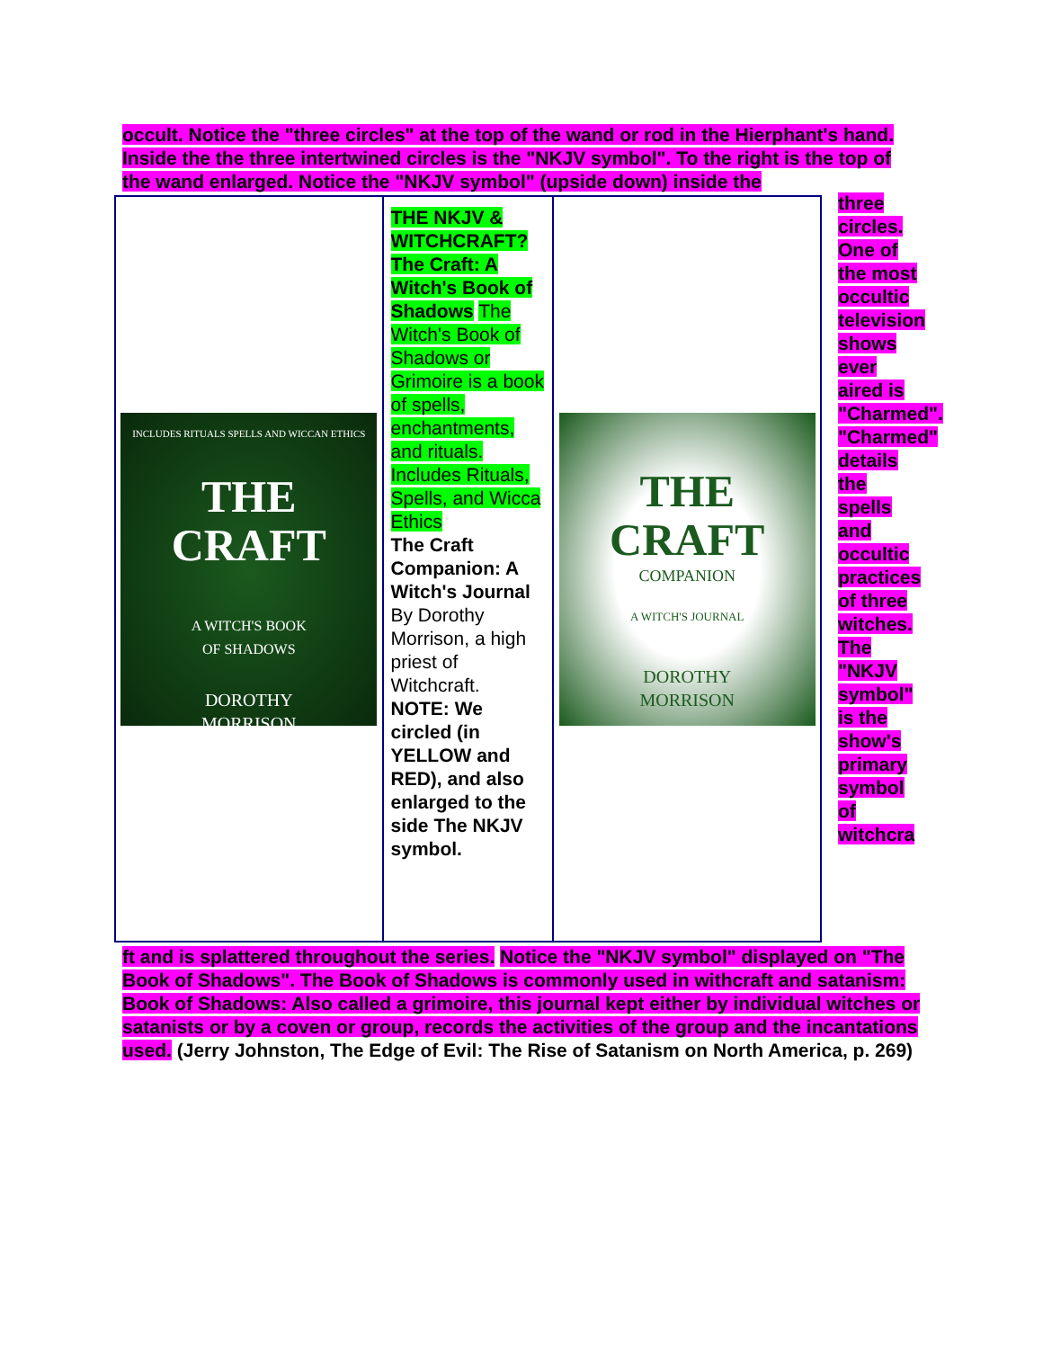occult. Notice the "three circles" at the top of the wand or rod in the Hierphant's hand. Inside the the three intertwined circles is the "NKJV symbol". To the right is the top of the wand enlarged. Notice the "NKJV symbol" (upside down) inside the
| INCLUDES RITUALS SPELLS AND WICCAN ETHICS THE CRAFT A WITCH'S BOOK OF SHADOWS DOROTHY MORRISON | THE NKJV & WITCHCRAFT? The Craft: A Witch's Book of Shadows The Witch's Book of Shadows or Grimoire is a book of spells, enchantments, and rituals. Includes Rituals, Spells, and Wicca Ethics The Craft Companion: A Witch's Journal By Dorothy Morrison, a high priest of Witchcraft. NOTE: We circled (in YELLOW and RED), and also enlarged to the side The NKJV symbol. | THE CRAFT COMPANION A WITCH'S JOURNAL DOROTHY MORRISON |
three circles. One of the most occultic television shows ever aired is "Charmed". "Charmed" details the spells and occultic practices of three witches. The "NKJV symbol" is the show's primary symbol of witchcra
ft and is splattered throughout the series. Notice the "NKJV symbol" displayed on "The Book of Shadows". The Book of Shadows is commonly used in withcraft and satanism:
Book of Shadows: Also called a grimoire, this journal kept either by individual witches or satanists or by a coven or group, records the activities of the group and the incantations used. (Jerry Johnston, The Edge of Evil: The Rise of Satanism on North America, p. 269)